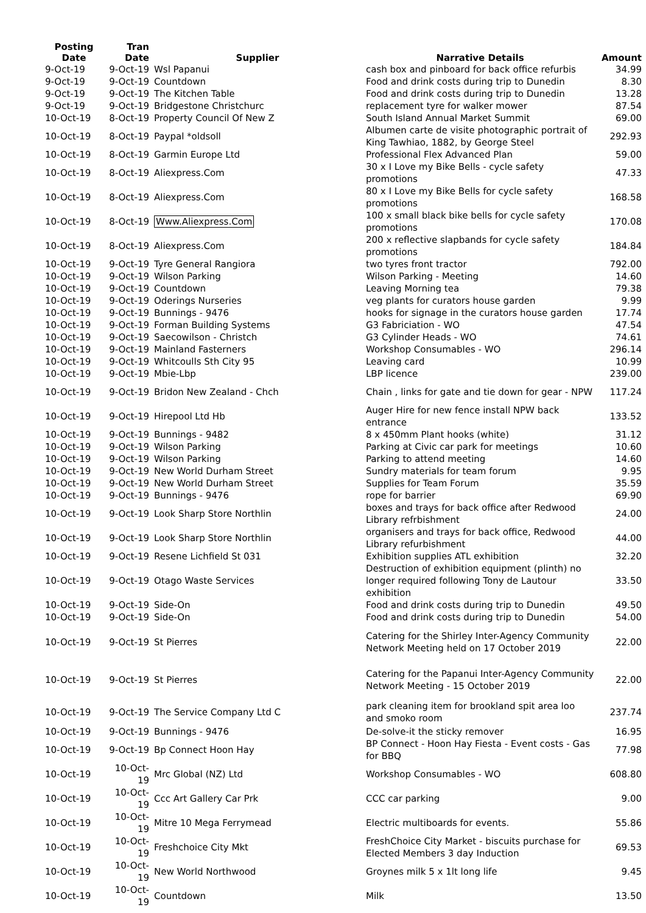| Posting Date | Tran Date | Supplier | Narrative Details | Amount |
| --- | --- | --- | --- | --- |
| 9-Oct-19 | 9-Oct-19 | Wsl Papanui | cash box and pinboard for back office refurbis | 34.99 |
| 9-Oct-19 | 9-Oct-19 | Countdown | Food and drink costs during trip to Dunedin | 8.30 |
| 9-Oct-19 | 9-Oct-19 | The Kitchen Table | Food and drink costs during trip to Dunedin | 13.28 |
| 9-Oct-19 | 9-Oct-19 | Bridgestone Christchurc | replacement tyre for walker mower | 87.54 |
| 10-Oct-19 | 8-Oct-19 | Property Council Of New Z | South Island Annual Market Summit | 69.00 |
| 10-Oct-19 | 8-Oct-19 | Paypal *oldsoll | Albumen carte de visite photographic portrait of King Tawhiao, 1882, by George Steel | 292.93 |
| 10-Oct-19 | 8-Oct-19 | Garmin Europe Ltd | Professional Flex Advanced Plan | 59.00 |
| 10-Oct-19 | 8-Oct-19 | Aliexpress.Com | 30 x I Love my Bike Bells - cycle safety promotions | 47.33 |
| 10-Oct-19 | 8-Oct-19 | Aliexpress.Com | 80 x I Love my Bike Bells for cycle safety promotions | 168.58 |
| 10-Oct-19 | 8-Oct-19 | Www.Aliexpress.Com | 100 x small black bike bells for cycle safety promotions | 170.08 |
| 10-Oct-19 | 8-Oct-19 | Aliexpress.Com | 200 x reflective slapbands for cycle safety promotions | 184.84 |
| 10-Oct-19 | 9-Oct-19 | Tyre General Rangiora | two tyres front tractor | 792.00 |
| 10-Oct-19 | 9-Oct-19 | Wilson Parking | Wilson Parking - Meeting | 14.60 |
| 10-Oct-19 | 9-Oct-19 | Countdown | Leaving Morning tea | 79.38 |
| 10-Oct-19 | 9-Oct-19 | Oderings Nurseries | veg plants for curators house garden | 9.99 |
| 10-Oct-19 | 9-Oct-19 | Bunnings - 9476 | hooks for signage in the curators house garden | 17.74 |
| 10-Oct-19 | 9-Oct-19 | Forman Building Systems | G3 Fabriciation - WO | 47.54 |
| 10-Oct-19 | 9-Oct-19 | Saecowilson - Christch | G3 Cylinder Heads - WO | 74.61 |
| 10-Oct-19 | 9-Oct-19 | Mainland Fasterners | Workshop Consumables - WO | 296.14 |
| 10-Oct-19 | 9-Oct-19 | Whitcoulls Sth City 95 | Leaving card | 10.99 |
| 10-Oct-19 | 9-Oct-19 | Mbie-Lbp | LBP licence | 239.00 |
| 10-Oct-19 | 9-Oct-19 | Bridon New Zealand - Chch | Chain , links for gate and tie down for gear - NPW | 117.24 |
| 10-Oct-19 | 9-Oct-19 | Hirepool Ltd Hb | Auger Hire for new fence install NPW back entrance | 133.52 |
| 10-Oct-19 | 9-Oct-19 | Bunnings - 9482 | 8 x 450mm Plant hooks (white) | 31.12 |
| 10-Oct-19 | 9-Oct-19 | Wilson Parking | Parking at Civic car park for meetings | 10.60 |
| 10-Oct-19 | 9-Oct-19 | Wilson Parking | Parking to attend meeting | 14.60 |
| 10-Oct-19 | 9-Oct-19 | New World Durham Street | Sundry materials for team forum | 9.95 |
| 10-Oct-19 | 9-Oct-19 | New World Durham Street | Supplies for Team Forum | 35.59 |
| 10-Oct-19 | 9-Oct-19 | Bunnings - 9476 | rope for barrier | 69.90 |
| 10-Oct-19 | 9-Oct-19 | Look Sharp Store Northlin | boxes and trays for back office after Redwood Library refrbishment | 24.00 |
| 10-Oct-19 | 9-Oct-19 | Look Sharp Store Northlin | organisers and trays for back office, Redwood Library refurbishment | 44.00 |
| 10-Oct-19 | 9-Oct-19 | Resene Lichfield St 031 | Exhibition supplies ATL exhibition | 32.20 |
| 10-Oct-19 | 9-Oct-19 | Otago Waste Services | Destruction of exhibition equipment (plinth) no longer required following Tony de Lautour exhibition | 33.50 |
| 10-Oct-19 | 9-Oct-19 | Side-On | Food and drink costs during trip to Dunedin | 49.50 |
| 10-Oct-19 | 9-Oct-19 | Side-On | Food and drink costs during trip to Dunedin | 54.00 |
| 10-Oct-19 | 9-Oct-19 | St Pierres | Catering for the Shirley Inter-Agency Community Network Meeting held on 17 October 2019 | 22.00 |
| 10-Oct-19 | 9-Oct-19 | St Pierres | Catering for the Papanui Inter-Agency Community Network Meeting - 15 October 2019 | 22.00 |
| 10-Oct-19 | 9-Oct-19 | The Service Company Ltd C | park cleaning item for brookland spit area loo and smoko room | 237.74 |
| 10-Oct-19 | 9-Oct-19 | Bunnings - 9476 | De-solve-it the sticky remover | 16.95 |
| 10-Oct-19 | 9-Oct-19 | Bp Connect Hoon Hay | BP Connect - Hoon Hay Fiesta - Event costs - Gas for BBQ | 77.98 |
| 10-Oct-19 | 10-Oct-19 | Mrc Global (NZ) Ltd | Workshop Consumables - WO | 608.80 |
| 10-Oct-19 | 10-Oct-19 | Ccc Art Gallery Car Prk | CCC car parking | 9.00 |
| 10-Oct-19 | 10-Oct-19 | Mitre 10 Mega Ferrymead | Electric multiboards for events. | 55.86 |
| 10-Oct-19 | 10-Oct-19 | Freshchoice City Mkt | FreshChoice City Market - biscuits purchase for Elected Members 3 day Induction | 69.53 |
| 10-Oct-19 | 10-Oct-19 | New World Northwood | Groynes milk 5 x 1lt long life | 9.45 |
| 10-Oct-19 | 10-Oct-19 | Countdown | Milk | 13.50 |